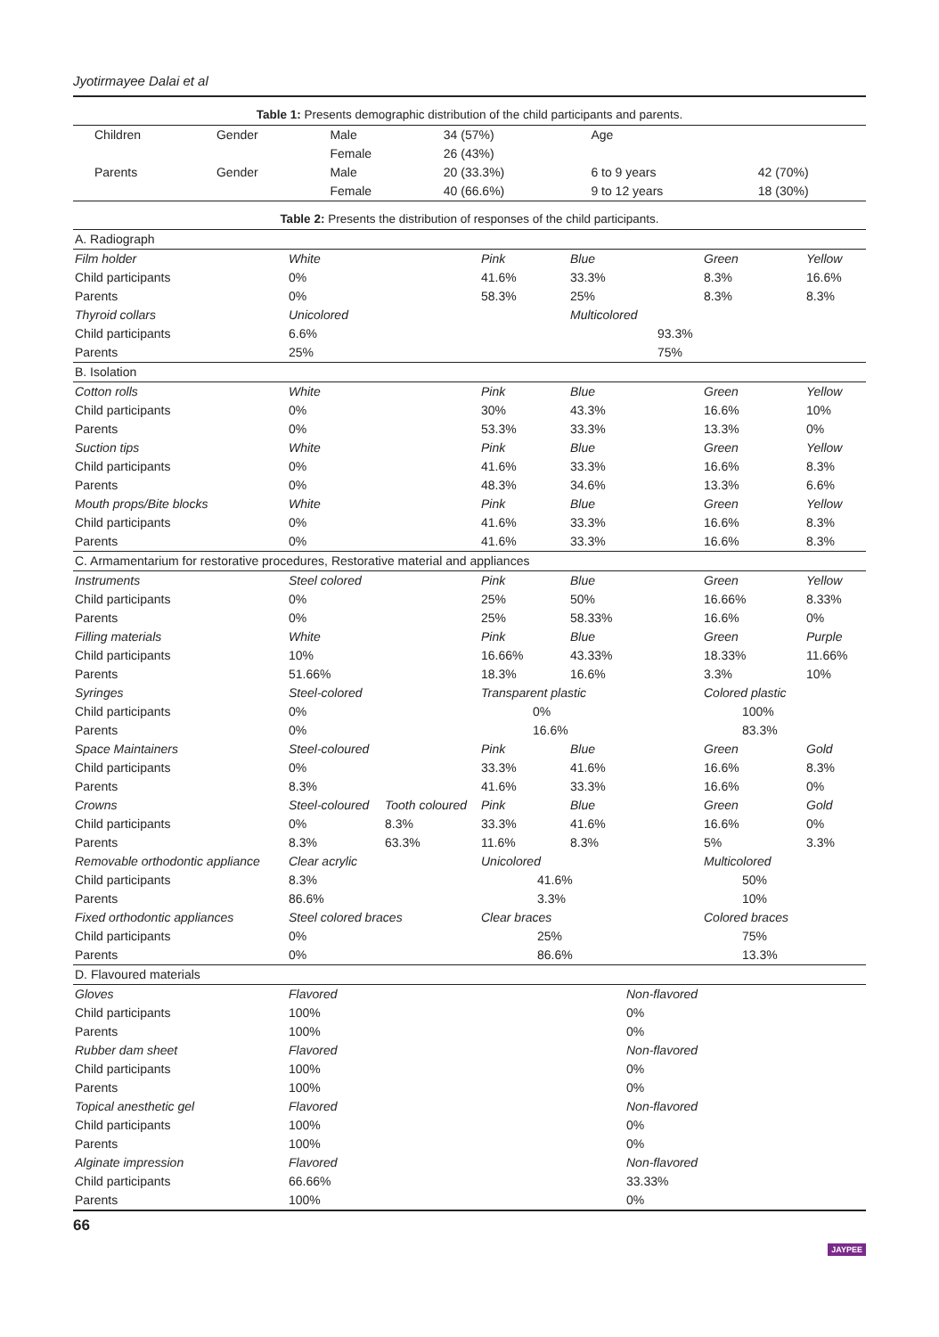Jyotirmayee Dalai et al
Table 1: Presents demographic distribution of the child participants and parents.
| Children | Gender | Male | 34 (57%) | Age | |
| | | Female | 26 (43%) | | |
| Parents | Gender | Male | 20 (33.3%) | 6 to 9 years | 42 (70%) |
| | | Female | 40 (66.6%) | 9 to 12 years | 18 (30%) |
Table 2: Presents the distribution of responses of the child participants.
| A. Radiograph | | | | | | |
| Film holder | White | | Pink | Blue | Green | Yellow |
| Child participants | 0% | | 41.6% | 33.3% | 8.3% | 16.6% |
| Parents | 0% | | 58.3% | 25% | 8.3% | 8.3% |
| Thyroid collars | Unicolored | | | Multicolored | | |
| Child participants | 6.6% | | | 93.3% | | |
| Parents | 25% | | | 75% | | |
| B. Isolation | | | | | | |
| Cotton rolls | White | | Pink | Blue | Green | Yellow |
| Child participants | 0% | | 30% | 43.3% | 16.6% | 10% |
| Parents | 0% | | 53.3% | 33.3% | 13.3% | 0% |
| Suction tips | White | | Pink | Blue | Green | Yellow |
| Child participants | 0% | | 41.6% | 33.3% | 16.6% | 8.3% |
| Parents | 0% | | 48.3% | 34.6% | 13.3% | 6.6% |
| Mouth props/Bite blocks | White | | Pink | Blue | Green | Yellow |
| Child participants | 0% | | 41.6% | 33.3% | 16.6% | 8.3% |
| Parents | 0% | | 41.6% | 33.3% | 16.6% | 8.3% |
| C. Armamentarium for restorative procedures, Restorative material and appliances | | | | | | |
| Instruments | Steel colored | | Pink | Blue | Green | Yellow |
| Child participants | 0% | | 25% | 50% | 16.66% | 8.33% |
| Parents | 0% | | 25% | 58.33% | 16.6% | 0% |
| Filling materials | White | | Pink | Blue | Green | Purple |
| Child participants | 10% | | 16.66% | 43.33% | 18.33% | 11.66% |
| Parents | 51.66% | | 18.3% | 16.6% | 3.3% | 10% |
| Syringes | Steel-colored | | Transparent plastic | | Colored plastic | |
| Child participants | 0% | | 0% | | 100% | |
| Parents | 0% | | 16.6% | | 83.3% | |
| Space Maintainers | Steel-coloured | | Pink | Blue | Green | Gold |
| Child participants | 0% | | 33.3% | 41.6% | 16.6% | 8.3% |
| Parents | 8.3% | | 41.6% | 33.3% | 16.6% | 0% |
| Crowns | Steel-coloured | Tooth coloured | Pink | Blue | Green | Gold |
| Child participants | 0% | 8.3% | 33.3% | 41.6% | 16.6% | 0% |
| Parents | 8.3% | 63.3% | 11.6% | 8.3% | 5% | 3.3% |
| Removable orthodontic appliance | Clear acrylic | | Unicolored | | Multicolored | |
| Child participants | 8.3% | | 41.6% | | 50% | |
| Parents | 86.6% | | 3.3% | | 10% | |
| Fixed orthodontic appliances | Steel colored braces | | Clear braces | | Colored braces | |
| Child participants | 0% | | 25% | | 75% | |
| Parents | 0% | | 86.6% | | 13.3% | |
| D. Flavoured materials | | | | | | |
| Gloves | Flavored | | | Non-flavored | | |
| Child participants | 100% | | | 0% | | |
| Parents | 100% | | | 0% | | |
| Rubber dam sheet | Flavored | | | Non-flavored | | |
| Child participants | 100% | | | 0% | | |
| Parents | 100% | | | 0% | | |
| Topical anesthetic gel | Flavored | | | Non-flavored | | |
| Child participants | 100% | | | 0% | | |
| Parents | 100% | | | 0% | | |
| Alginate impression | Flavored | | | Non-flavored | | |
| Child participants | 66.66% | | | 33.33% | | |
| Parents | 100% | | | 0% | | |
66 JAYPEE